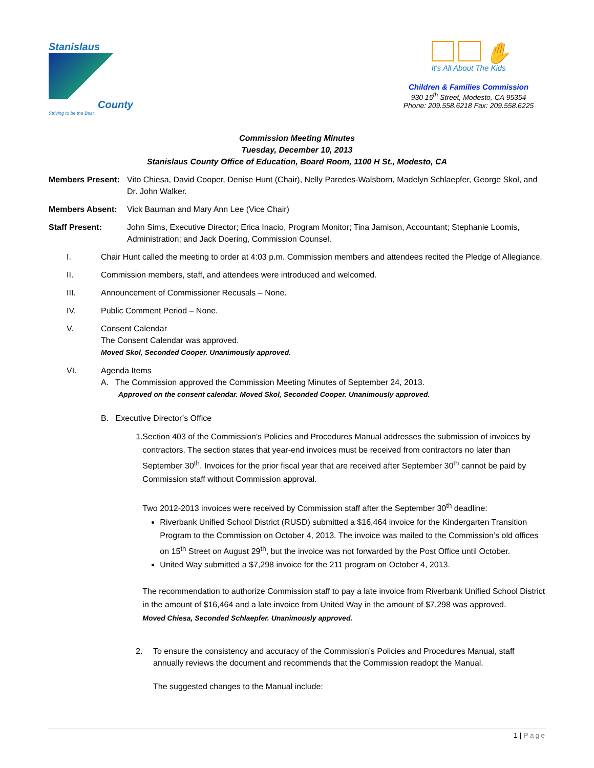Stanislaus
County
Striving to be the Best
✋
It's All About The Kids
Children & Families Commission
930 15<sup>th</sup> Street, Modesto, CA 95354
Phone: 209.558.6218 Fax: 209.558.6225
Commission Meeting Minutes
Tuesday, December 10, 2013
Stanislaus County Office of Education, Board Room, 1100 H St., Modesto, CA
Members Present:
Vito Chiesa, David Cooper, Denise Hunt (Chair), Nelly Paredes-Walsborn, Madelyn Schlaepfer, George Skol, and Dr. John Walker.
Members Absent: Vick Bauman and Mary Ann Lee (Vice Chair)
Staff Present: John Sims, Executive Director; Erica Inacio, Program Monitor; Tina Jamison, Accountant; Stephanie Loomis, Administration; and Jack Doering, Commission Counsel.
I. Chair Hunt called the meeting to order at 4:03 p.m. Commission members and attendees recited the Pledge of Allegiance.
II. Commission members, staff, and attendees were introduced and welcomed.
III. Announcement of Commissioner Recusals – None.
IV. Public Comment Period – None.
V. Consent Calendar
The Consent Calendar was approved.
Moved Skol, Seconded Cooper. Unanimously approved.
VI. Agenda Items
A. The Commission approved the Commission Meeting Minutes of September 24, 2013.
Approved on the consent calendar. Moved Skol, Seconded Cooper. Unanimously approved.
B. Executive Director’s Office
1. Section 403 of the Commission’s Policies and Procedures Manual addresses the submission of invoices by contractors. The section states that year-end invoices must be received from contractors no later than September 30<sup>th</sup>. Invoices for the prior fiscal year that are received after September 30<sup>th</sup> cannot be paid by Commission staff without Commission approval.
Two 2012-2013 invoices were received by Commission staff after the September 30<sup>th</sup> deadline:
Riverbank Unified School District (RUSD) submitted a $16,464 invoice for the Kindergarten Transition Program to the Commission on October 4, 2013. The invoice was mailed to the Commission’s old offices on 15<sup>th</sup> Street on August 29<sup>th</sup>, but the invoice was not forwarded by the Post Office until October.
United Way submitted a $7,298 invoice for the 211 program on October 4, 2013.
The recommendation to authorize Commission staff to pay a late invoice from Riverbank Unified School District in the amount of $16,464 and a late invoice from United Way in the amount of $7,298 was approved.
Moved Chiesa, Seconded Schlaepfer. Unanimously approved.
2. To ensure the consistency and accuracy of the Commission’s Policies and Procedures Manual, staff annually reviews the document and recommends that the Commission readopt the Manual.
The suggested changes to the Manual include:
1 | Page